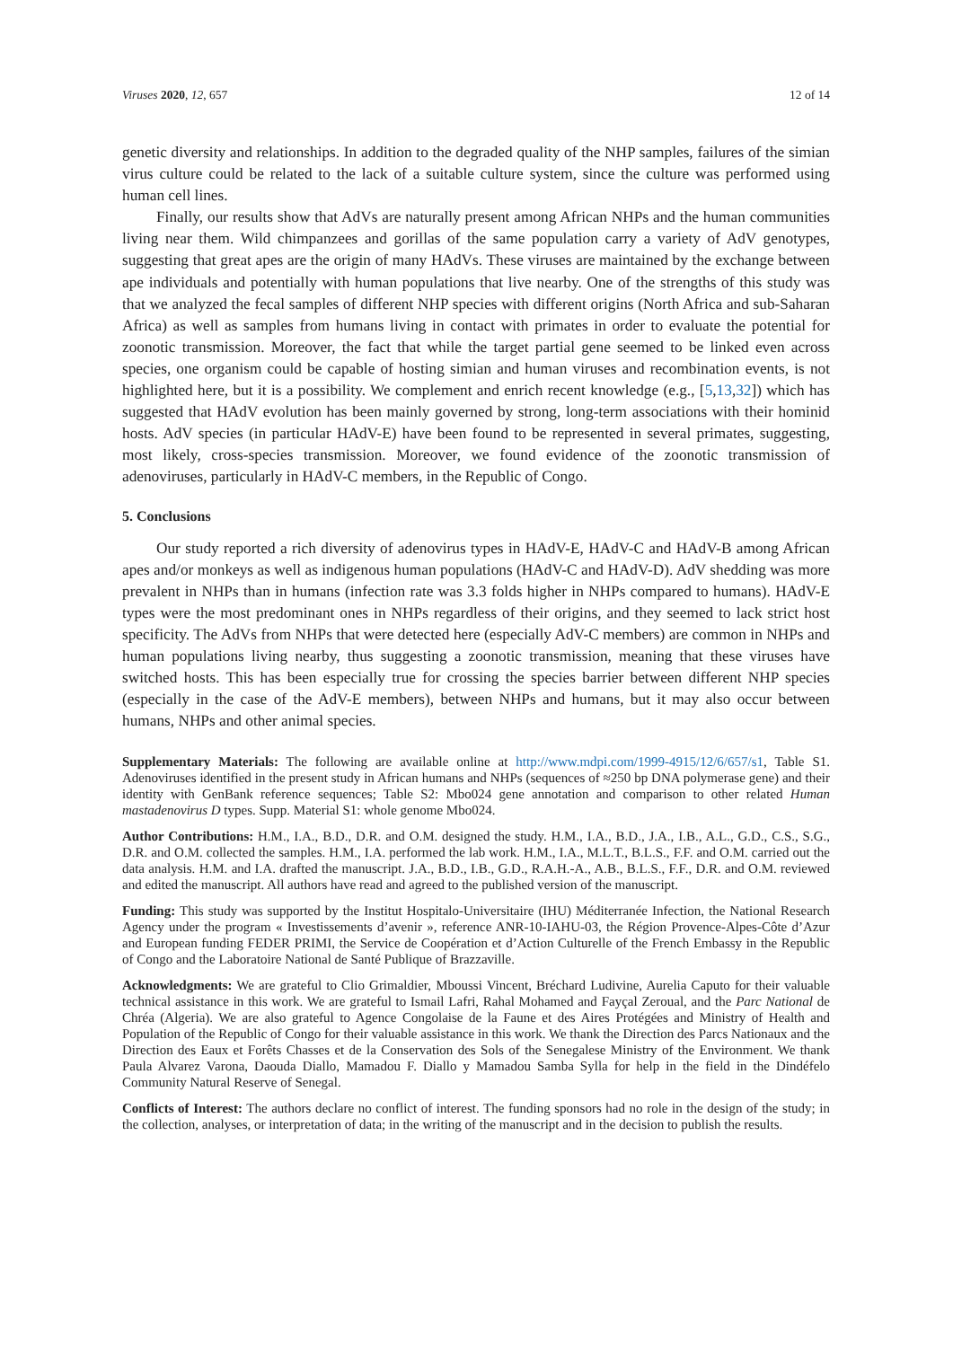Viruses 2020, 12, 657 12 of 14
genetic diversity and relationships. In addition to the degraded quality of the NHP samples, failures of the simian virus culture could be related to the lack of a suitable culture system, since the culture was performed using human cell lines.
Finally, our results show that AdVs are naturally present among African NHPs and the human communities living near them. Wild chimpanzees and gorillas of the same population carry a variety of AdV genotypes, suggesting that great apes are the origin of many HAdVs. These viruses are maintained by the exchange between ape individuals and potentially with human populations that live nearby. One of the strengths of this study was that we analyzed the fecal samples of different NHP species with different origins (North Africa and sub-Saharan Africa) as well as samples from humans living in contact with primates in order to evaluate the potential for zoonotic transmission. Moreover, the fact that while the target partial gene seemed to be linked even across species, one organism could be capable of hosting simian and human viruses and recombination events, is not highlighted here, but it is a possibility. We complement and enrich recent knowledge (e.g., [5,13,32]) which has suggested that HAdV evolution has been mainly governed by strong, long-term associations with their hominid hosts. AdV species (in particular HAdV-E) have been found to be represented in several primates, suggesting, most likely, cross-species transmission. Moreover, we found evidence of the zoonotic transmission of adenoviruses, particularly in HAdV-C members, in the Republic of Congo.
5. Conclusions
Our study reported a rich diversity of adenovirus types in HAdV-E, HAdV-C and HAdV-B among African apes and/or monkeys as well as indigenous human populations (HAdV-C and HAdV-D). AdV shedding was more prevalent in NHPs than in humans (infection rate was 3.3 folds higher in NHPs compared to humans). HAdV-E types were the most predominant ones in NHPs regardless of their origins, and they seemed to lack strict host specificity. The AdVs from NHPs that were detected here (especially AdV-C members) are common in NHPs and human populations living nearby, thus suggesting a zoonotic transmission, meaning that these viruses have switched hosts. This has been especially true for crossing the species barrier between different NHP species (especially in the case of the AdV-E members), between NHPs and humans, but it may also occur between humans, NHPs and other animal species.
Supplementary Materials: The following are available online at http://www.mdpi.com/1999-4915/12/6/657/s1, Table S1. Adenoviruses identified in the present study in African humans and NHPs (sequences of ≈250 bp DNA polymerase gene) and their identity with GenBank reference sequences; Table S2: Mbo024 gene annotation and comparison to other related Human mastadenovirus D types. Supp. Material S1: whole genome Mbo024.
Author Contributions: H.M., I.A., B.D., D.R. and O.M. designed the study. H.M., I.A., B.D., J.A., I.B., A.L., G.D., C.S., S.G., D.R. and O.M. collected the samples. H.M., I.A. performed the lab work. H.M., I.A., M.L.T., B.L.S., F.F. and O.M. carried out the data analysis. H.M. and I.A. drafted the manuscript. J.A., B.D., I.B., G.D., R.A.H.-A., A.B., B.L.S., F.F., D.R. and O.M. reviewed and edited the manuscript. All authors have read and agreed to the published version of the manuscript.
Funding: This study was supported by the Institut Hospitalo-Universitaire (IHU) Méditerranée Infection, the National Research Agency under the program « Investissements d’avenir », reference ANR-10-IAHU-03, the Région Provence-Alpes-Côte d’Azur and European funding FEDER PRIMI, the Service de Coopération et d’Action Culturelle of the French Embassy in the Republic of Congo and the Laboratoire National de Santé Publique of Brazzaville.
Acknowledgments: We are grateful to Clio Grimaldier, Mboussi Vincent, Bréchard Ludivine, Aurelia Caputo for their valuable technical assistance in this work. We are grateful to Ismail Lafri, Rahal Mohamed and Fayçal Zeroual, and the Parc National de Chréa (Algeria). We are also grateful to Agence Congolaise de la Faune et des Aires Protégées and Ministry of Health and Population of the Republic of Congo for their valuable assistance in this work. We thank the Direction des Parcs Nationaux and the Direction des Eaux et Forêts Chasses et de la Conservation des Sols of the Senegalese Ministry of the Environment. We thank Paula Alvarez Varona, Daouda Diallo, Mamadou F. Diallo y Mamadou Samba Sylla for help in the field in the Dindéfelo Community Natural Reserve of Senegal.
Conflicts of Interest: The authors declare no conflict of interest. The funding sponsors had no role in the design of the study; in the collection, analyses, or interpretation of data; in the writing of the manuscript and in the decision to publish the results.